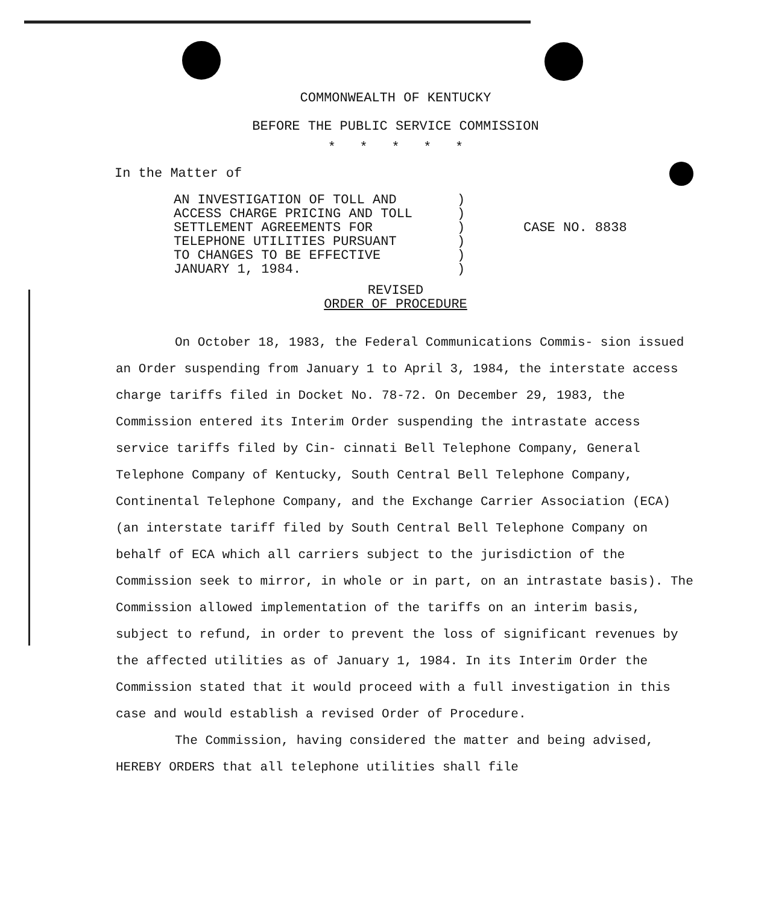COMMONWEALTH OF KENTUCKY
BEFORE THE PUBLIC SERVICE COMMISSION
* * * * *
In the Matter of
AN INVESTIGATION OF TOLL AND
ACCESS CHARGE PRICING AND TOLL
SETTLEMENT AGREEMENTS FOR
TELEPHONE UTILITIES PURSUANT
TO CHANGES TO BE EFFECTIVE
JANUARY 1, 1984.
)
)
)
)
)
)
CASE NO. 8838
REVISED
ORDER OF PROCEDURE
On October 18, 1983, the Federal Communications Commis- sion issued an Order suspending from January 1 to April 3, 1984, the interstate access charge tariffs filed in Docket No. 78-72. On December 29, 1983, the Commission entered its Interim Order suspending the intrastate access service tariffs filed by Cin- cinnati Bell Telephone Company, General Telephone Company of Kentucky, South Central Bell Telephone Company, Continental Telephone Company, and the Exchange Carrier Association (ECA) (an interstate tariff filed by South Central Bell Telephone Company on behalf of ECA which all carriers subject to the jurisdiction of the Commission seek to mirror, in whole or in part, on an intrastate basis). The Commission allowed implementation of the tariffs on an interim basis, subject to refund, in order to prevent the loss of significant revenues by the affected utilities as of January 1, 1984. In its Interim Order the Commission stated that it would proceed with a full investigation in this case and would establish a revised Order of Procedure.
The Commission, having considered the matter and being advised, HEREBY ORDERS that all telephone utilities shall file